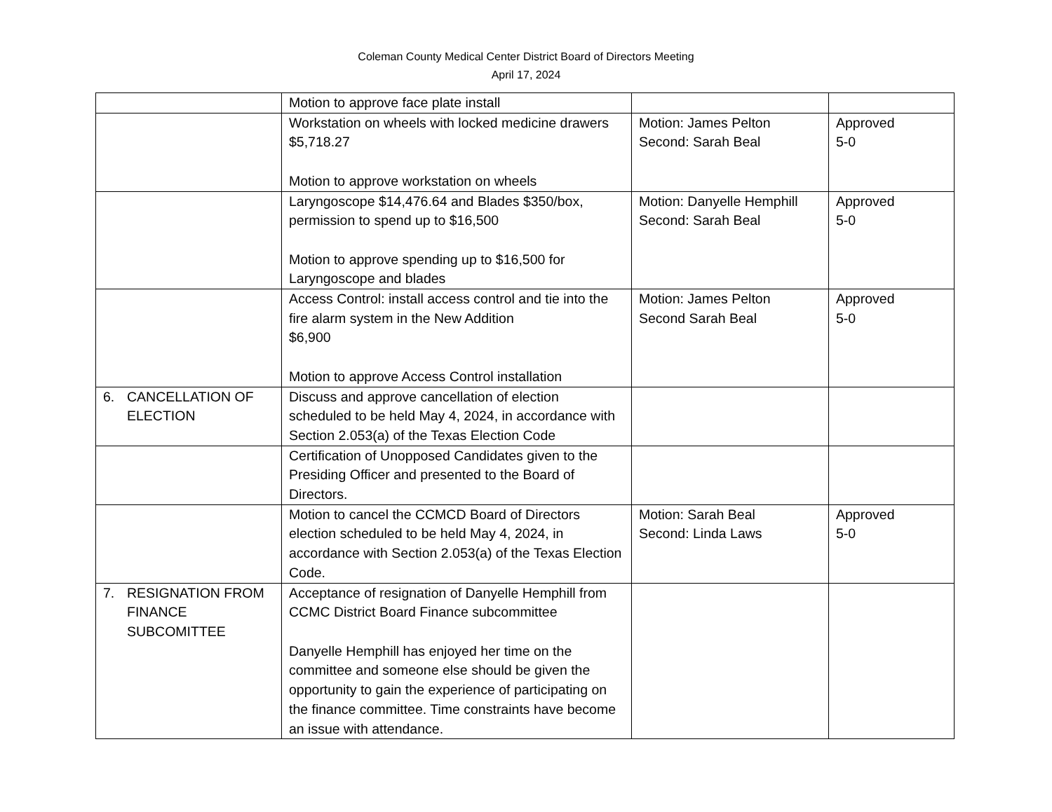Coleman County Medical Center District Board of Directors Meeting
April 17, 2024
| | Motion to approve face plate install | | |
| | Workstation on wheels with locked medicine drawers $5,718.27 Motion to approve workstation on wheels | Motion: James Pelton Second: Sarah Beal | Approved 5-0 |
| | Laryngoscope $14,476.64 and Blades $350/box, permission to spend up to $16,500 Motion to approve spending up to $16,500 for Laryngoscope and blades | Motion: Danyelle Hemphill Second: Sarah Beal | Approved 5-0 |
| | Access Control: install access control and tie into the fire alarm system in the New Addition $6,900 Motion to approve Access Control installation | Motion: James Pelton Second Sarah Beal | Approved 5-0 |
| 6. CANCELLATION OF ELECTION | Discuss and approve cancellation of election scheduled to be held May 4, 2024, in accordance with Section 2.053(a) of the Texas Election Code | | |
| | Certification of Unopposed Candidates given to the Presiding Officer and presented to the Board of Directors. | | |
| | Motion to cancel the CCMCD Board of Directors election scheduled to be held May 4, 2024, in accordance with Section 2.053(a) of the Texas Election Code. | Motion: Sarah Beal Second: Linda Laws | Approved 5-0 |
| 7. RESIGNATION FROM FINANCE SUBCOMITTEE | Acceptance of resignation of Danyelle Hemphill from CCMC District Board Finance subcommittee Danyelle Hemphill has enjoyed her time on the committee and someone else should be given the opportunity to gain the experience of participating on the finance committee. Time constraints have become an issue with attendance. | | |